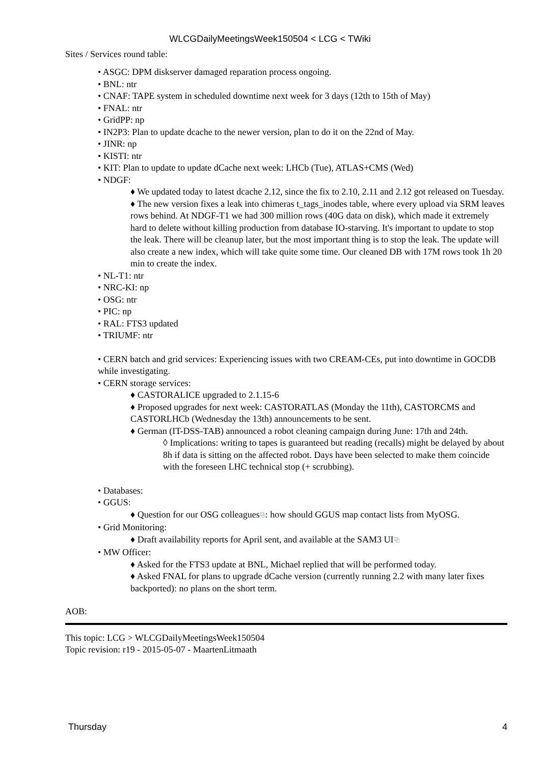WLCGDailyMeetingsWeek150504 < LCG < TWiki
Sites / Services round table:
• ASGC: DPM diskserver damaged reparation process ongoing.
• BNL: ntr
• CNAF: TAPE system in scheduled downtime next week for 3 days (12th to 15th of May)
• FNAL: ntr
• GridPP: np
• IN2P3: Plan to update dcache to the newer version, plan to do it on the 22nd of May.
• JINR: np
• KISTI: ntr
• KIT: Plan to update to update dCache next week: LHCb (Tue), ATLAS+CMS (Wed)
• NDGF:
♦ We updated today to latest dcache 2.12, since the fix to 2.10, 2.11 and 2.12 got released on Tuesday.
♦ The new version fixes a leak into chimeras t_tags_inodes table, where every upload via SRM leaves rows behind. At NDGF-T1 we had 300 million rows (40G data on disk), which made it extremely hard to delete without killing production from database IO-starving. It's important to update to stop the leak. There will be cleanup later, but the most important thing is to stop the leak. The update will also create a new index, which will take quite some time. Our cleaned DB with 17M rows took 1h 20 min to create the index.
• NL-T1: ntr
• NRC-KI: np
• OSG: ntr
• PIC: np
• RAL: FTS3 updated
• TRIUMF: ntr
• CERN batch and grid services: Experiencing issues with two CREAM-CEs, put into downtime in GOCDB while investigating.
• CERN storage services:
♦ CASTORALICE upgraded to 2.1.15-6
♦ Proposed upgrades for next week: CASTORATLAS (Monday the 11th), CASTORCMS and CASTORLHCb (Wednesday the 13th) announcements to be sent.
♦ German (IT-DSS-TAB) announced a robot cleaning campaign during June: 17th and 24th.
◊ Implications: writing to tapes is guaranteed but reading (recalls) might be delayed by about 8h if data is sitting on the affected robot. Days have been selected to make them coincide with the foreseen LHC technical stop (+ scrubbing).
• Databases:
• GGUS:
♦ Question for our OSG colleagues⧉: how should GGUS map contact lists from MyOSG.
• Grid Monitoring:
♦ Draft availability reports for April sent, and available at the SAM3 UI⧉
• MW Officer:
♦ Asked for the FTS3 update at BNL, Michael replied that will be performed today.
♦ Asked FNAL for plans to upgrade dCache version (currently running 2.2 with many later fixes backported): no plans on the short term.
AOB:
This topic: LCG > WLCGDailyMeetingsWeek150504
Topic revision: r19 - 2015-05-07 - MaartenLitmaath
Thursday 4